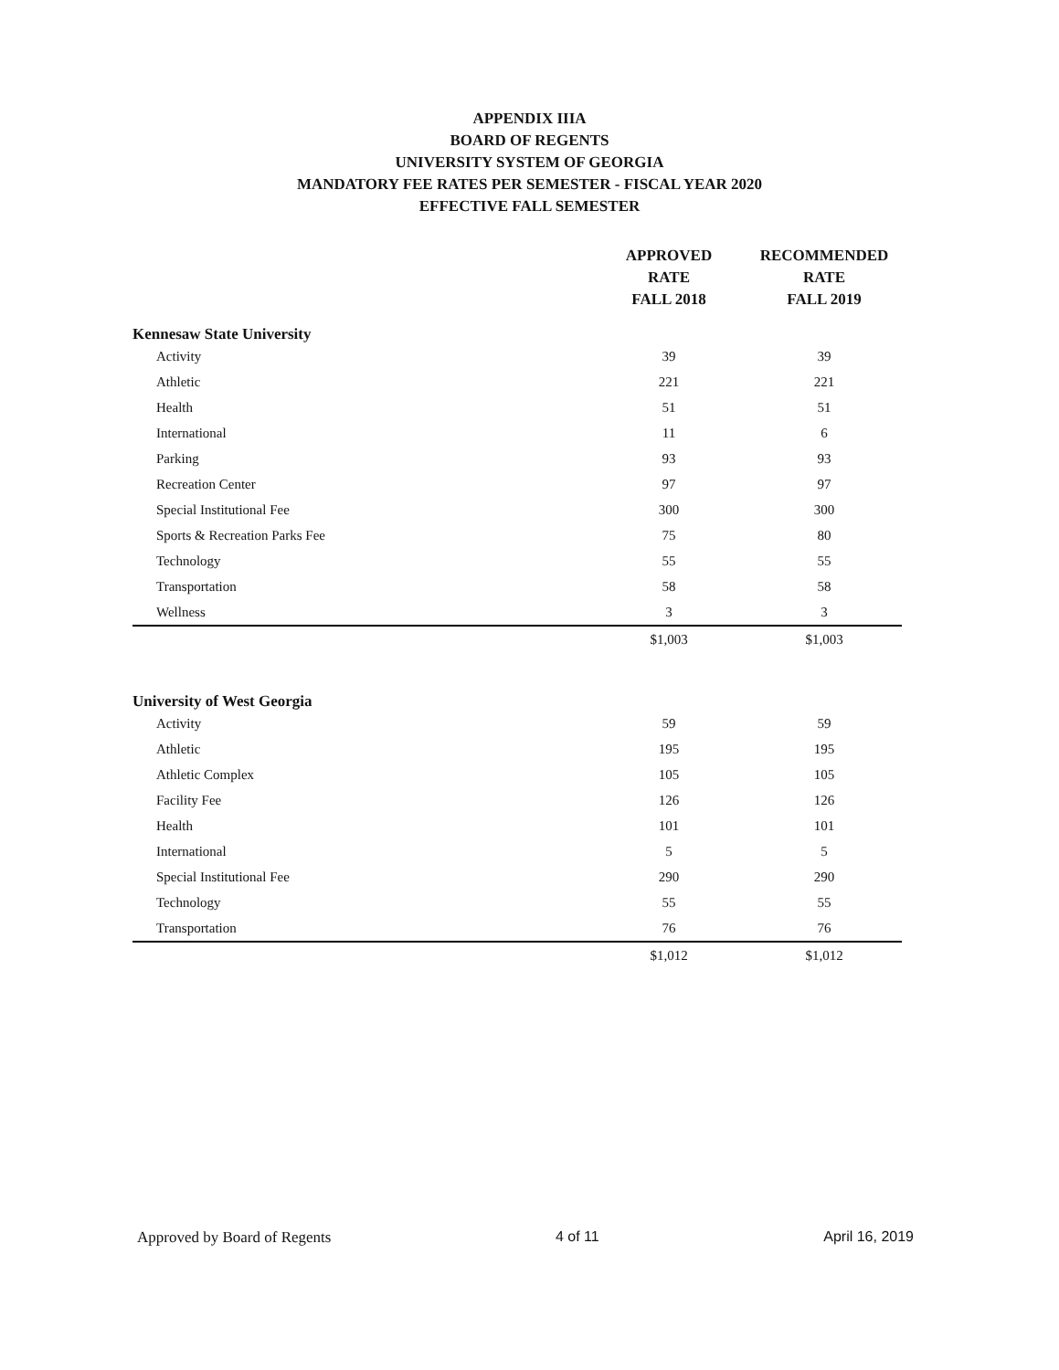APPENDIX IIIA
BOARD OF REGENTS
UNIVERSITY SYSTEM OF GEORGIA
MANDATORY FEE RATES PER SEMESTER - FISCAL YEAR 2020
EFFECTIVE FALL SEMESTER
| | APPROVED RATE FALL 2018 | RECOMMENDED RATE FALL 2019 |
| --- | --- | --- |
| Kennesaw State University | | |
| Activity | 39 | 39 |
| Athletic | 221 | 221 |
| Health | 51 | 51 |
| International | 11 | 6 |
| Parking | 93 | 93 |
| Recreation Center | 97 | 97 |
| Special Institutional Fee | 300 | 300 |
| Sports & Recreation Parks Fee | 75 | 80 |
| Technology | 55 | 55 |
| Transportation | 58 | 58 |
| Wellness | 3 | 3 |
| | $1,003 | $1,003 |
| University of West Georgia | | |
| Activity | 59 | 59 |
| Athletic | 195 | 195 |
| Athletic Complex | 105 | 105 |
| Facility Fee | 126 | 126 |
| Health | 101 | 101 |
| International | 5 | 5 |
| Special Institutional Fee | 290 | 290 |
| Technology | 55 | 55 |
| Transportation | 76 | 76 |
| | $1,012 | $1,012 |
Approved by Board of Regents 4 of 11 April 16, 2019